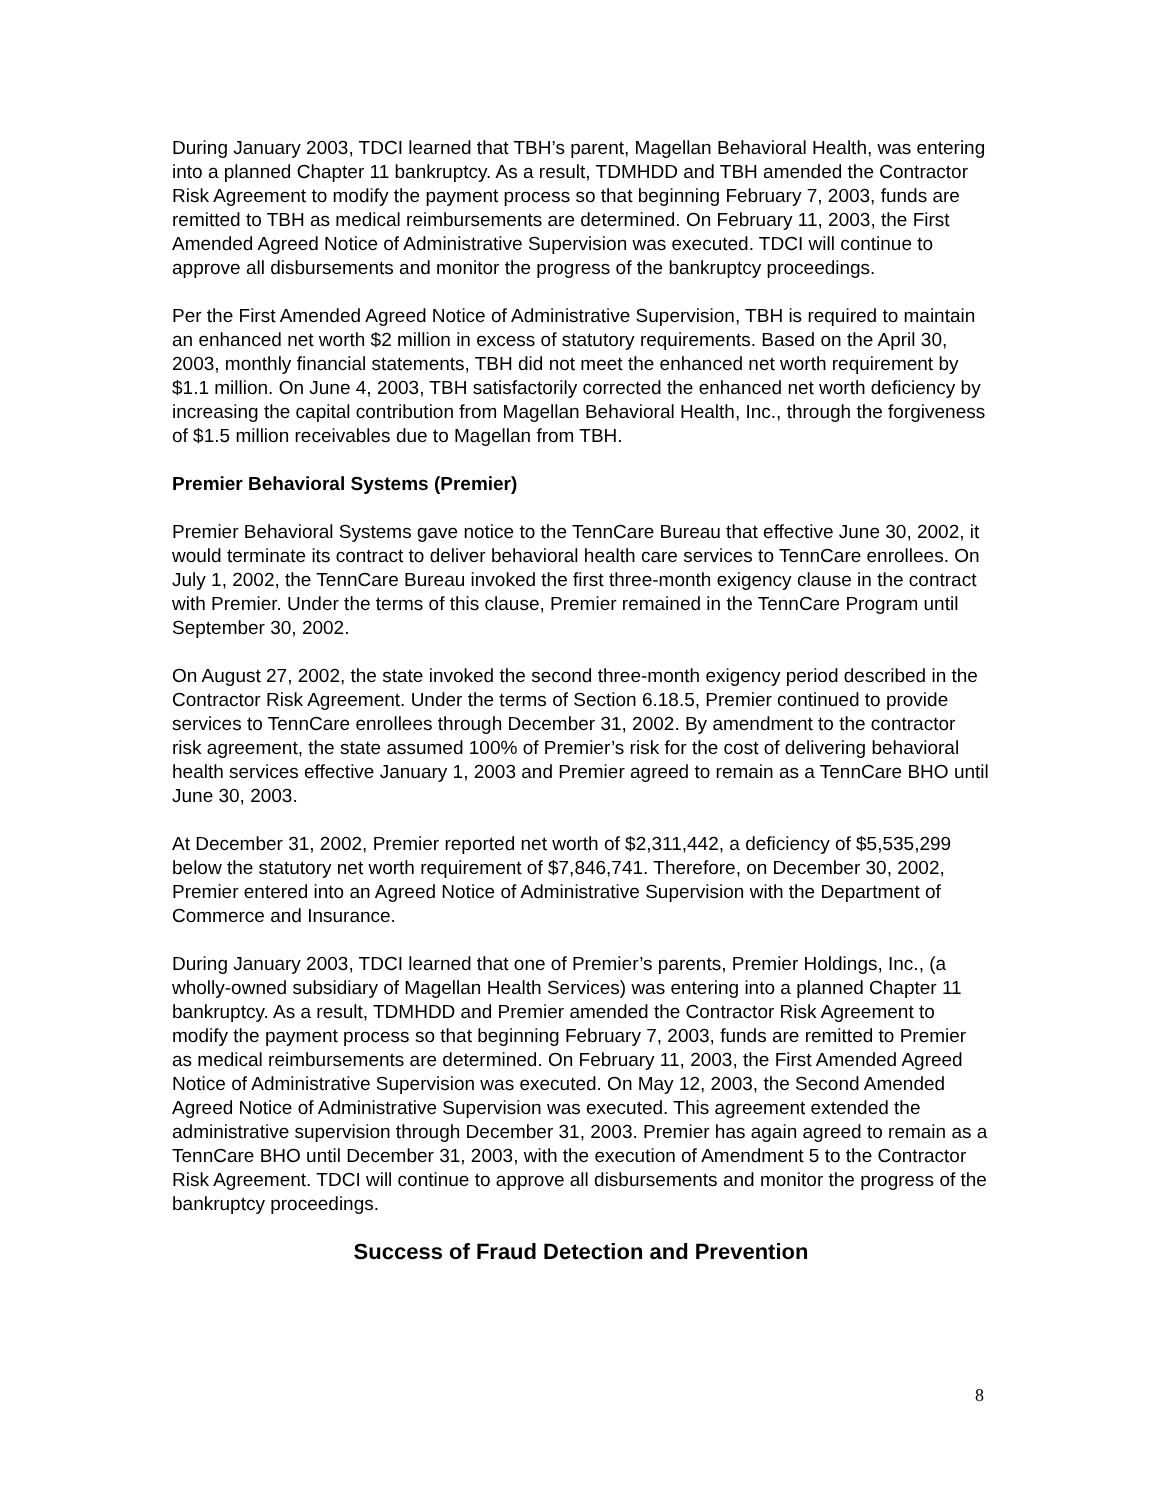During January 2003, TDCI learned that TBH’s parent, Magellan Behavioral Health, was entering into a planned Chapter 11 bankruptcy. As a result, TDMHDD and TBH amended the Contractor Risk Agreement to modify the payment process so that beginning February 7, 2003, funds are remitted to TBH as medical reimbursements are determined. On February 11, 2003, the First Amended Agreed Notice of Administrative Supervision was executed. TDCI will continue to approve all disbursements and monitor the progress of the bankruptcy proceedings.
Per the First Amended Agreed Notice of Administrative Supervision, TBH is required to maintain an enhanced net worth $2 million in excess of statutory requirements. Based on the April 30, 2003, monthly financial statements, TBH did not meet the enhanced net worth requirement by $1.1 million. On June 4, 2003, TBH satisfactorily corrected the enhanced net worth deficiency by increasing the capital contribution from Magellan Behavioral Health, Inc., through the forgiveness of $1.5 million receivables due to Magellan from TBH.
Premier Behavioral Systems (Premier)
Premier Behavioral Systems gave notice to the TennCare Bureau that effective June 30, 2002, it would terminate its contract to deliver behavioral health care services to TennCare enrollees. On July 1, 2002, the TennCare Bureau invoked the first three-month exigency clause in the contract with Premier. Under the terms of this clause, Premier remained in the TennCare Program until September 30, 2002.
On August 27, 2002, the state invoked the second three-month exigency period described in the Contractor Risk Agreement. Under the terms of Section 6.18.5, Premier continued to provide services to TennCare enrollees through December 31, 2002. By amendment to the contractor risk agreement, the state assumed 100% of Premier’s risk for the cost of delivering behavioral health services effective January 1, 2003 and Premier agreed to remain as a TennCare BHO until June 30, 2003.
At December 31, 2002, Premier reported net worth of $2,311,442, a deficiency of $5,535,299 below the statutory net worth requirement of $7,846,741. Therefore, on December 30, 2002, Premier entered into an Agreed Notice of Administrative Supervision with the Department of Commerce and Insurance.
During January 2003, TDCI learned that one of Premier’s parents, Premier Holdings, Inc., (a wholly-owned subsidiary of Magellan Health Services) was entering into a planned Chapter 11 bankruptcy. As a result, TDMHDD and Premier amended the Contractor Risk Agreement to modify the payment process so that beginning February 7, 2003, funds are remitted to Premier as medical reimbursements are determined. On February 11, 2003, the First Amended Agreed Notice of Administrative Supervision was executed. On May 12, 2003, the Second Amended Agreed Notice of Administrative Supervision was executed. This agreement extended the administrative supervision through December 31, 2003. Premier has again agreed to remain as a TennCare BHO until December 31, 2003, with the execution of Amendment 5 to the Contractor Risk Agreement. TDCI will continue to approve all disbursements and monitor the progress of the bankruptcy proceedings.
Success of Fraud Detection and Prevention
8